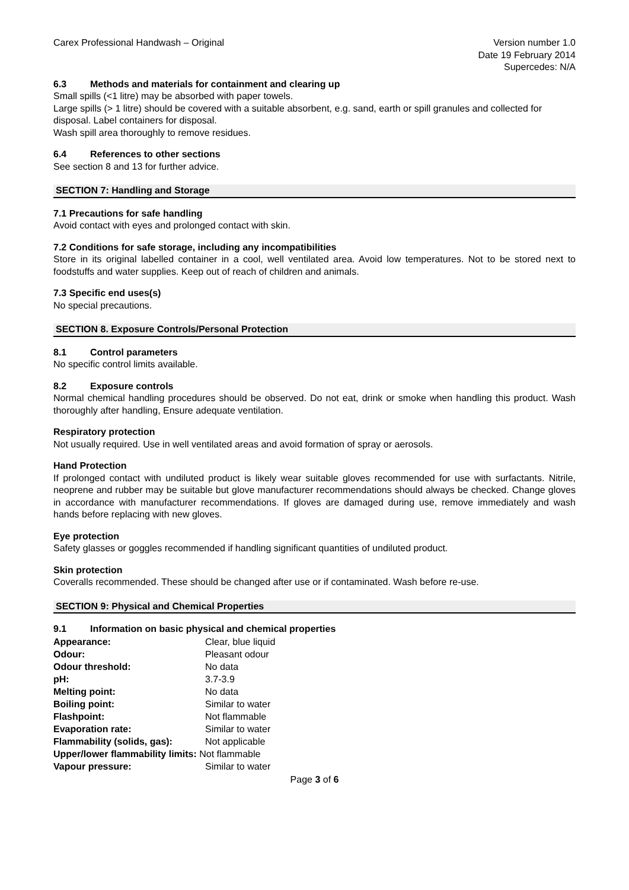Carex Professional Handwash – Original
Version number 1.0
Date 19 February 2014
Supercedes: N/A
6.3 Methods and materials for containment and clearing up
Small spills (<1 litre) may be absorbed with paper towels.
Large spills (> 1 litre) should be covered with a suitable absorbent, e.g. sand, earth or spill granules and collected for disposal. Label containers for disposal.
Wash spill area thoroughly to remove residues.
6.4 References to other sections
See section 8 and 13 for further advice.
SECTION 7: Handling and Storage
7.1 Precautions for safe handling
Avoid contact with eyes and prolonged contact with skin.
7.2 Conditions for safe storage, including any incompatibilities
Store in its original labelled container in a cool, well ventilated area. Avoid low temperatures. Not to be stored next to foodstuffs and water supplies. Keep out of reach of children and animals.
7.3 Specific end uses(s)
No special precautions.
SECTION 8. Exposure Controls/Personal Protection
8.1 Control parameters
No specific control limits available.
8.2 Exposure controls
Normal chemical handling procedures should be observed. Do not eat, drink or smoke when handling this product. Wash thoroughly after handling, Ensure adequate ventilation.
Respiratory protection
Not usually required. Use in well ventilated areas and avoid formation of spray or aerosols.
Hand Protection
If prolonged contact with undiluted product is likely wear suitable gloves recommended for use with surfactants. Nitrile, neoprene and rubber may be suitable but glove manufacturer recommendations should always be checked. Change gloves in accordance with manufacturer recommendations. If gloves are damaged during use, remove immediately and wash hands before replacing with new gloves.
Eye protection
Safety glasses or goggles recommended if handling significant quantities of undiluted product.
Skin protection
Coveralls recommended. These should be changed after use or if contaminated. Wash before re-use.
SECTION 9: Physical and Chemical Properties
9.1 Information on basic physical and chemical properties
| Appearance: | Clear, blue liquid |
| Odour: | Pleasant odour |
| Odour threshold: | No data |
| pH: | 3.7-3.9 |
| Melting point: | No data |
| Boiling point: | Similar to water |
| Flashpoint: | Not flammable |
| Evaporation rate: | Similar to water |
| Flammability (solids, gas): | Not applicable |
| Upper/lower flammability limits: Not flammable | |
| Vapour pressure: | Similar to water |
Page 3 of 6